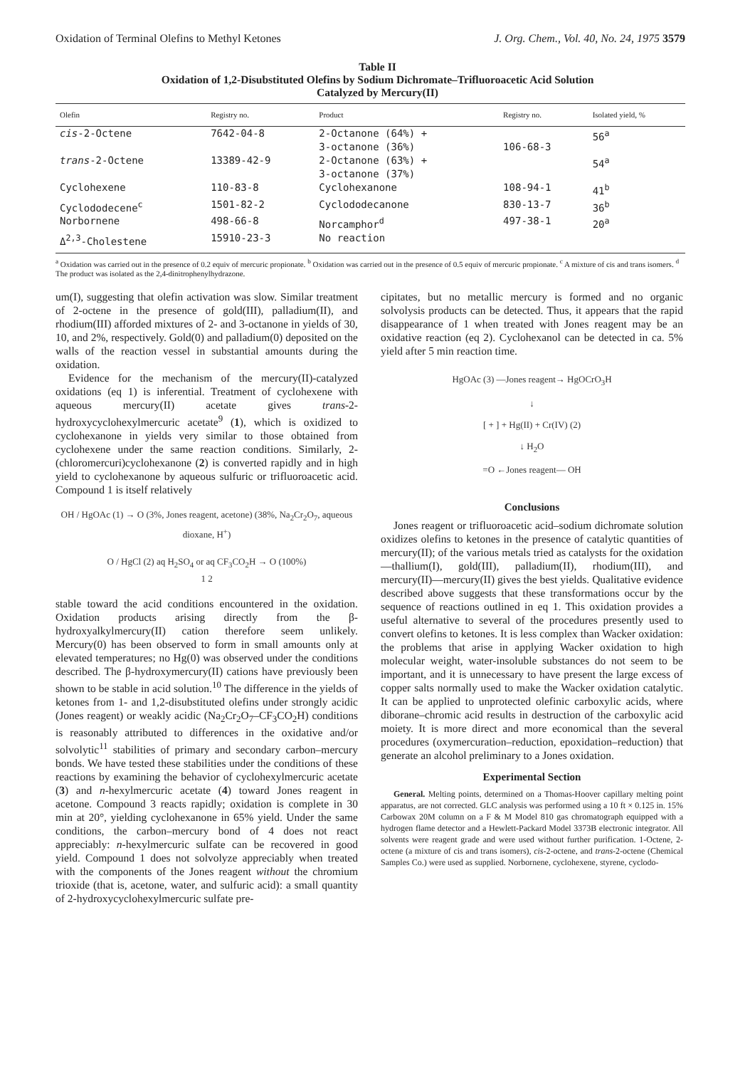Oxidation of Terminal Olefins to Methyl Ketones J. Org. Chem., Vol. 40, No. 24, 1975 3579
Table II
Oxidation of 1,2-Disubstituted Olefins by Sodium Dichromate–Trifluoroacetic Acid Solution
Catalyzed by Mercury(II)
| Olefin | Registry no. | Product | Registry no. | Isolated yield, % |
| --- | --- | --- | --- | --- |
| cis -2-Octene | 7642-04-8 | 2-Octanone (64%) + 3-octanone (36%) | 106-68-3 | 56<sup>a</sup> |
| trans -2-Octene | 13389-42-9 | 2-Octanone (63%) + 3-octanone (37%) | | 54<sup>a</sup> |
| Cyclohexene | 110-83-8 | Cyclohexanone | 108-94-1 | 41<sup>b</sup> |
| Cyclododecene<sup>c</sup> | 1501-82-2 | Cyclododecanone | 830-13-7 | 36<sup>b</sup> |
| Norbornene | 498-66-8 | Norcamphor<sup>d</sup> | 497-38-1 | 20<sup>a</sup> |
| Δ<sup>2,3</sup>-Cholestene | 15910-23-3 | No reaction | | |
<sup>a</sup> Oxidation was carried out in the presence of 0.2 equiv of mercuric propionate. <sup>b</sup> Oxidation was carried out in the presence of 0.5 equiv of mercuric propionate. <sup>c</sup> A mixture of cis and trans isomers. <sup>d</sup> The product was isolated as the 2,4-dinitrophenylhydrazone.
um(I), suggesting that olefin activation was slow. Similar treatment of 2-octene in the presence of gold(III), palladium(II), and rhodium(III) afforded mixtures of 2- and 3-octanone in yields of 30, 10, and 2%, respectively. Gold(0) and palladium(0) deposited on the walls of the reaction vessel in substantial amounts during the oxidation.
Evidence for the mechanism of the mercury(II)-catalyzed oxidations (eq 1) is inferential. Treatment of cyclohexene with aqueous mercury(II) acetate gives trans-2-hydroxycyclohexylmercuric acetate<sup>9</sup> (1), which is oxidized to cyclohexanone in yields very similar to those obtained from cyclohexene under the same reaction conditions. Similarly, 2-(chloromercuri)cyclohexanone (2) is converted rapidly and in high yield to cyclohexanone by aqueous sulfuric or trifluoroacetic acid. Compound 1 is itself relatively
OH / HgOAc (1) → O (3%, Jones reagent, acetone) (38%, Na<sub>2</sub>Cr<sub>2</sub>O<sub>7</sub>, aqueous dioxane, H<sup>+</sup>)
O / HgCl (2) aq H<sub>2</sub>SO<sub>4</sub> or aq CF<sub>3</sub>CO<sub>2</sub>H → O (100%)
1 2
stable toward the acid conditions encountered in the oxidation. Oxidation products arising directly from the β-hydroxyalkylmercury(II) cation therefore seem unlikely. Mercury(0) has been observed to form in small amounts only at elevated temperatures; no Hg(0) was observed under the conditions described. The β-hydroxymercury(II) cations have previously been shown to be stable in acid solution.<sup>10</sup> The difference in the yields of ketones from 1- and 1,2-disubstituted olefins under strongly acidic (Jones reagent) or weakly acidic (Na<sub>2</sub>Cr<sub>2</sub>O<sub>7</sub>–CF<sub>3</sub>CO<sub>2</sub>H) conditions is reasonably attributed to differences in the oxidative and/or solvolytic<sup>11</sup> stabilities of primary and secondary carbon–mercury bonds. We have tested these stabilities under the conditions of these reactions by examining the behavior of cyclohexylmercuric acetate (3) and n-hexylmercuric acetate (4) toward Jones reagent in acetone. Compound 3 reacts rapidly; oxidation is complete in 30 min at 20°, yielding cyclohexanone in 65% yield. Under the same conditions, the carbon–mercury bond of 4 does not react appreciably: n-hexylmercuric sulfate can be recovered in good yield. Compound 1 does not solvolyze appreciably when treated with the components of the Jones reagent without the chromium trioxide (that is, acetone, water, and sulfuric acid): a small quantity of 2-hydroxycyclohexylmercuric sulfate pre-
cipitates, but no metallic mercury is formed and no organic solvolysis products can be detected. Thus, it appears that the rapid disappearance of 1 when treated with Jones reagent may be an oxidative reaction (eq 2). Cyclohexanol can be detected in ca. 5% yield after 5 min reaction time.
HgOAc (3) —Jones reagent→ HgOCrO<sub>3</sub>H
↓
[ + ] + Hg(II) + Cr(IV) (2)
↓ H<sub>2</sub>O
=O ←Jones reagent— OH
Conclusions
Jones reagent or trifluoroacetic acid–sodium dichromate solution oxidizes olefins to ketones in the presence of catalytic quantities of mercury(II); of the various metals tried as catalysts for the oxidation—thallium(I), gold(III), palladium(II), rhodium(III), and mercury(II)—mercury(II) gives the best yields. Qualitative evidence described above suggests that these transformations occur by the sequence of reactions outlined in eq 1. This oxidation provides a useful alternative to several of the procedures presently used to convert olefins to ketones. It is less complex than Wacker oxidation: the problems that arise in applying Wacker oxidation to high molecular weight, water-insoluble substances do not seem to be important, and it is unnecessary to have present the large excess of copper salts normally used to make the Wacker oxidation catalytic. It can be applied to unprotected olefinic carboxylic acids, where diborane–chromic acid results in destruction of the carboxylic acid moiety. It is more direct and more economical than the several procedures (oxymercuration–reduction, epoxidation–reduction) that generate an alcohol preliminary to a Jones oxidation.
Experimental Section
General. Melting points, determined on a Thomas-Hoover capillary melting point apparatus, are not corrected. GLC analysis was performed using a 10 ft × 0.125 in. 15% Carbowax 20M column on a F & M Model 810 gas chromatograph equipped with a hydrogen flame detector and a Hewlett-Packard Model 3373B electronic integrator. All solvents were reagent grade and were used without further purification. 1-Octene, 2-octene (a mixture of cis and trans isomers), cis-2-octene, and trans-2-octene (Chemical Samples Co.) were used as supplied. Norbornene, cyclohexene, styrene, cyclodo-